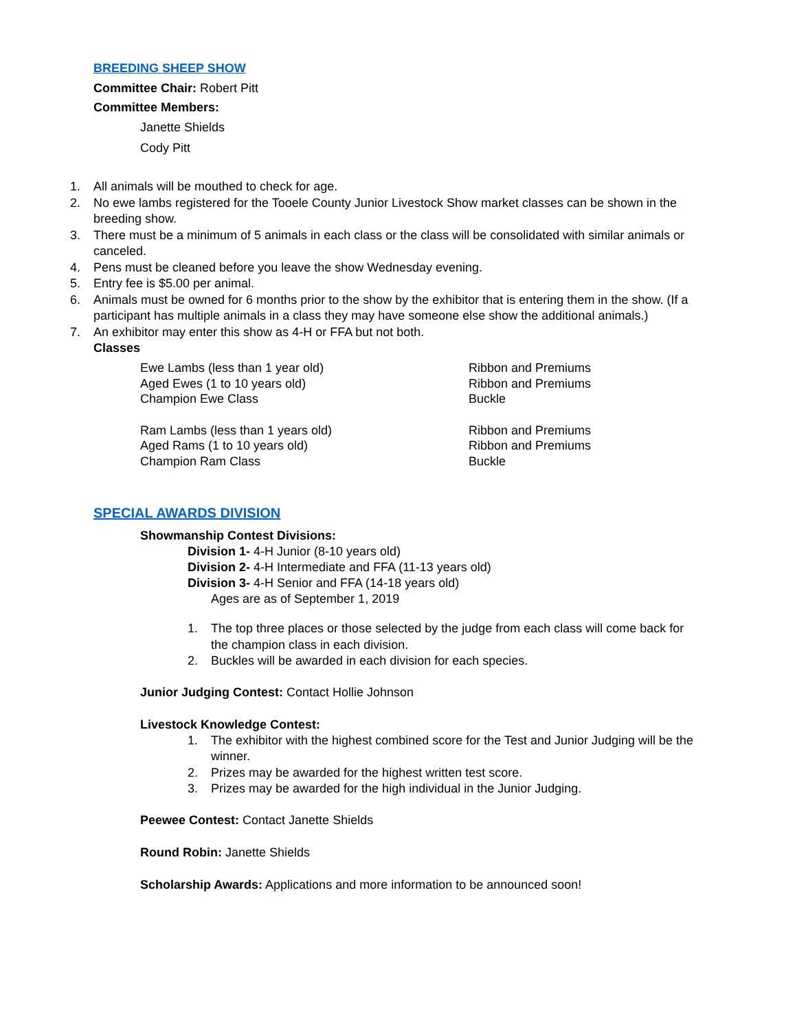BREEDING SHEEP SHOW
Committee Chair: Robert Pitt
Committee Members:
Janette Shields
Cody Pitt
1. All animals will be mouthed to check for age.
2. No ewe lambs registered for the Tooele County Junior Livestock Show market classes can be shown in the breeding show.
3. There must be a minimum of 5 animals in each class or the class will be consolidated with similar animals or canceled.
4. Pens must be cleaned before you leave the show Wednesday evening.
5. Entry fee is $5.00 per animal.
6. Animals must be owned for 6 months prior to the show by the exhibitor that is entering them in the show. (If a participant has multiple animals in a class they may have someone else show the additional animals.)
7. An exhibitor may enter this show as 4-H or FFA but not both.
Classes
| Ewe Lambs (less than 1 year old) | Ribbon and Premiums |
| Aged Ewes (1 to 10 years old) | Ribbon and Premiums |
| Champion Ewe Class | Buckle |
| Ram Lambs (less than 1 years old) | Ribbon and Premiums |
| Aged Rams (1 to 10 years old) | Ribbon and Premiums |
| Champion Ram Class | Buckle |
SPECIAL AWARDS DIVISION
Showmanship Contest Divisions:
Division 1- 4-H Junior (8-10 years old)
Division 2- 4-H Intermediate and FFA (11-13 years old)
Division 3- 4-H Senior and FFA (14-18 years old)
Ages are as of September 1, 2019
1. The top three places or those selected by the judge from each class will come back for the champion class in each division.
2. Buckles will be awarded in each division for each species.
Junior Judging Contest: Contact Hollie Johnson
Livestock Knowledge Contest:
1. The exhibitor with the highest combined score for the Test and Junior Judging will be the winner.
2. Prizes may be awarded for the highest written test score.
3. Prizes may be awarded for the high individual in the Junior Judging.
Peewee Contest: Contact Janette Shields
Round Robin: Janette Shields
Scholarship Awards: Applications and more information to be announced soon!